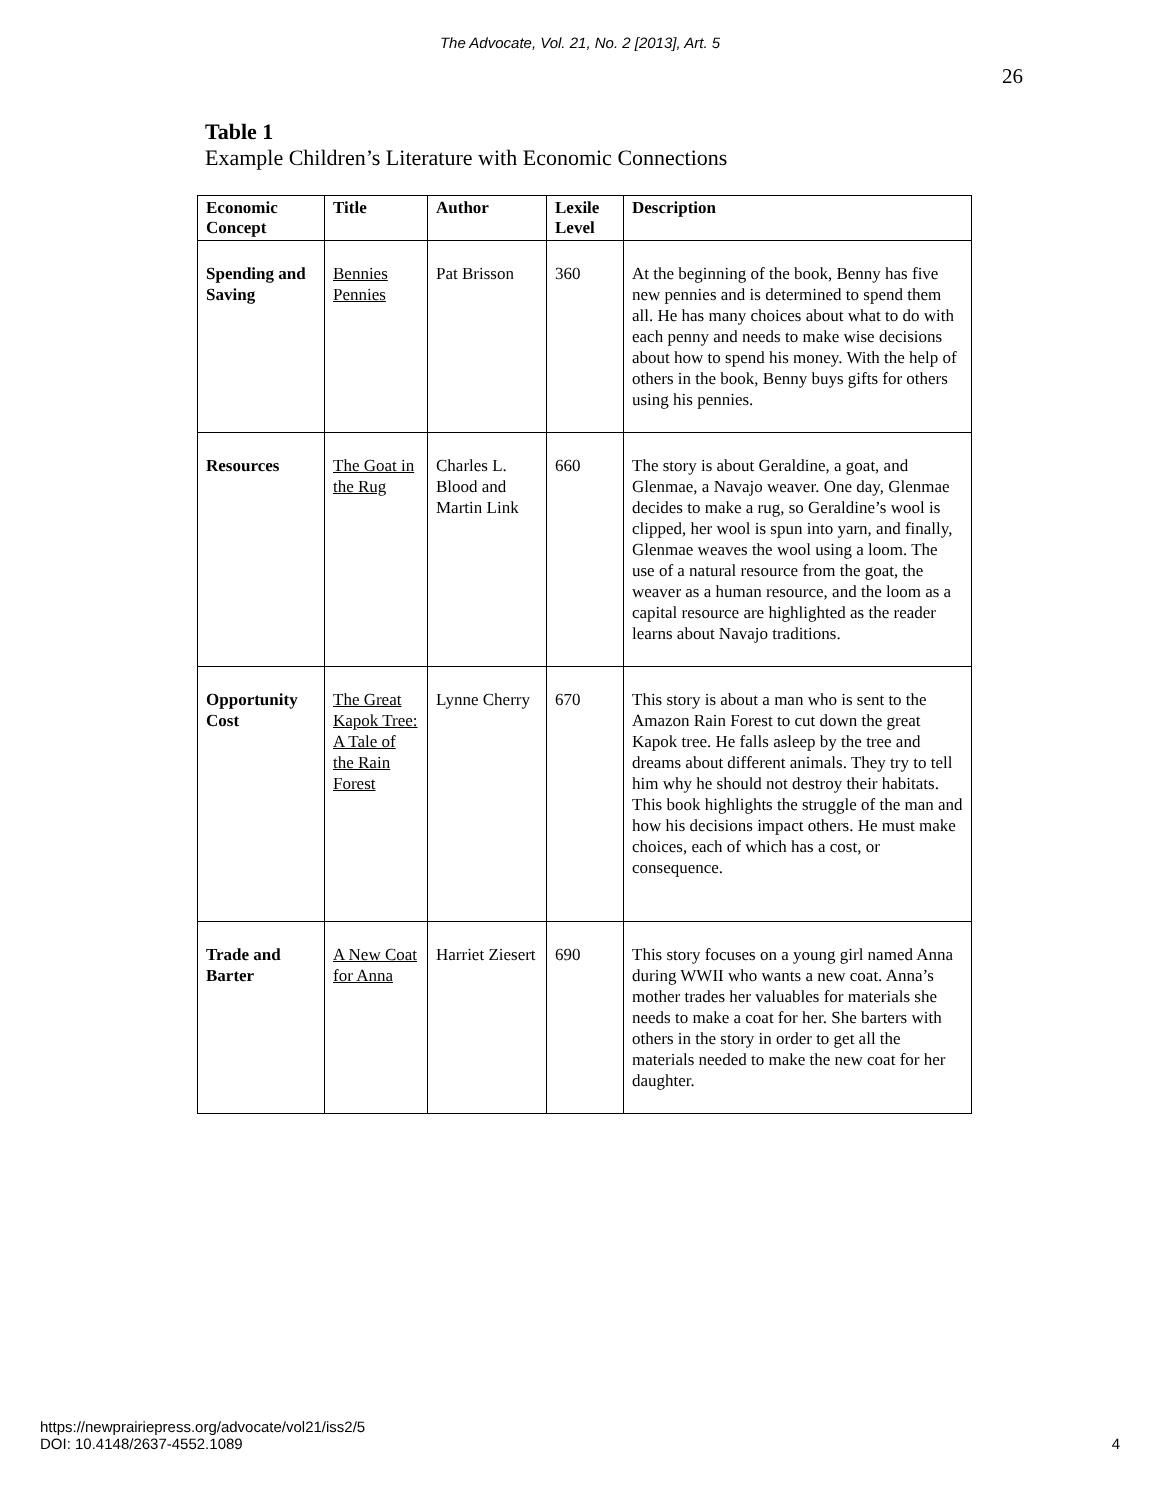The Advocate, Vol. 21, No. 2 [2013], Art. 5
26
Table 1
Example Children’s Literature with Economic Connections
| Economic Concept | Title | Author | Lexile Level | Description |
| --- | --- | --- | --- | --- |
| Spending and Saving | Bennies Pennies | Pat Brisson | 360 | At the beginning of the book, Benny has five new pennies and is determined to spend them all. He has many choices about what to do with each penny and needs to make wise decisions about how to spend his money. With the help of others in the book, Benny buys gifts for others using his pennies. |
| Resources | The Goat in the Rug | Charles L. Blood and Martin Link | 660 | The story is about Geraldine, a goat, and Glenmae, a Navajo weaver. One day, Glenmae decides to make a rug, so Geraldine’s wool is clipped, her wool is spun into yarn, and finally, Glenmae weaves the wool using a loom. The use of a natural resource from the goat, the weaver as a human resource, and the loom as a capital resource are highlighted as the reader learns about Navajo traditions. |
| Opportunity Cost | The Great Kapok Tree: A Tale of the Rain Forest | Lynne Cherry | 670 | This story is about a man who is sent to the Amazon Rain Forest to cut down the great Kapok tree. He falls asleep by the tree and dreams about different animals. They try to tell him why he should not destroy their habitats. This book highlights the struggle of the man and how his decisions impact others. He must make choices, each of which has a cost, or consequence. |
| Trade and Barter | A New Coat for Anna | Harriet Ziesert | 690 | This story focuses on a young girl named Anna during WWII who wants a new coat. Anna’s mother trades her valuables for materials she needs to make a coat for her. She barters with others in the story in order to get all the materials needed to make the new coat for her daughter. |
https://newprairiepress.org/advocate/vol21/iss2/5
DOI: 10.4148/2637-4552.1089
4